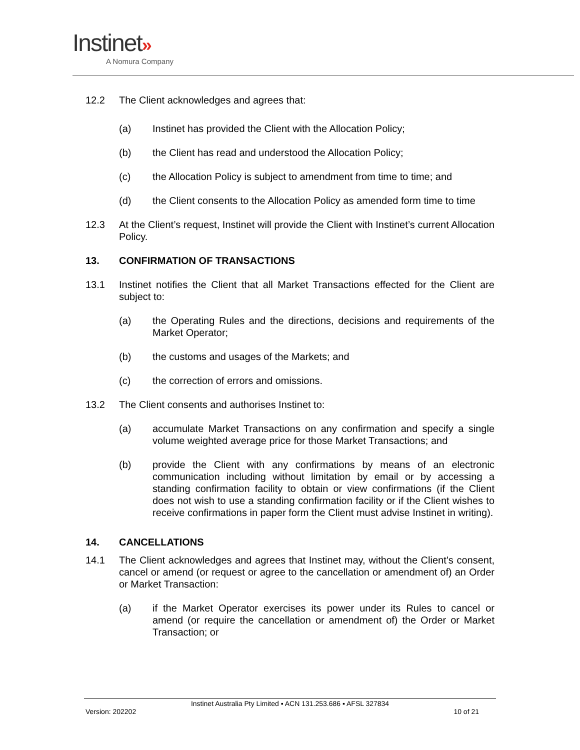Instinet»
A Nomura Company
12.2 The Client acknowledges and agrees that:
(a) Instinet has provided the Client with the Allocation Policy;
(b) the Client has read and understood the Allocation Policy;
(c) the Allocation Policy is subject to amendment from time to time; and
(d) the Client consents to the Allocation Policy as amended form time to time
12.3 At the Client’s request, Instinet will provide the Client with Instinet’s current Allocation Policy.
13. CONFIRMATION OF TRANSACTIONS
13.1 Instinet notifies the Client that all Market Transactions effected for the Client are subject to:
(a) the Operating Rules and the directions, decisions and requirements of the Market Operator;
(b) the customs and usages of the Markets; and
(c) the correction of errors and omissions.
13.2 The Client consents and authorises Instinet to:
(a) accumulate Market Transactions on any confirmation and specify a single volume weighted average price for those Market Transactions; and
(b) provide the Client with any confirmations by means of an electronic communication including without limitation by email or by accessing a standing confirmation facility to obtain or view confirmations (if the Client does not wish to use a standing confirmation facility or if the Client wishes to receive confirmations in paper form the Client must advise Instinet in writing).
14. CANCELLATIONS
14.1 The Client acknowledges and agrees that Instinet may, without the Client’s consent, cancel or amend (or request or agree to the cancellation or amendment of) an Order or Market Transaction:
(a) if the Market Operator exercises its power under its Rules to cancel or amend (or require the cancellation or amendment of) the Order or Market Transaction; or
Instinet Australia Pty Limited ▪ ACN 131.253.686 ▪ AFSL 327834
Version: 202202 10 of 21